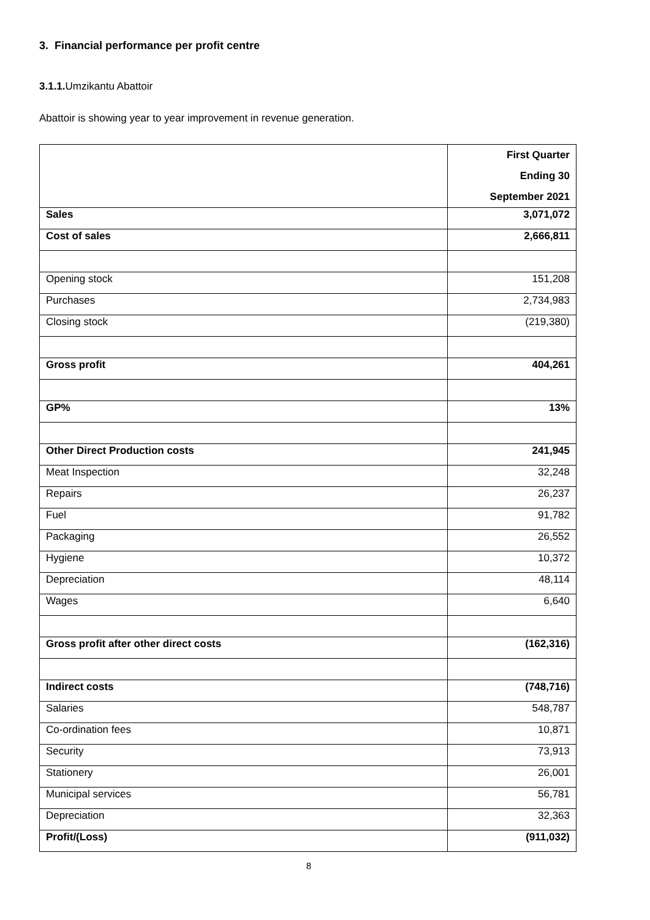3. Financial performance per profit centre
3.1.1. Umzikantu Abattoir
Abattoir is showing year to year improvement in revenue generation.
| | First Quarter Ending 30 September 2021 |
| Sales | 3,071,072 |
| Cost of sales | 2,666,811 |
| Opening stock | 151,208 |
| Purchases | 2,734,983 |
| Closing stock | (219,380) |
| Gross profit | 404,261 |
| GP% | 13% |
| Other Direct Production costs | 241,945 |
| Meat Inspection | 32,248 |
| Repairs | 26,237 |
| Fuel | 91,782 |
| Packaging | 26,552 |
| Hygiene | 10,372 |
| Depreciation | 48,114 |
| Wages | 6,640 |
| Gross profit after other direct costs | (162,316) |
| Indirect costs | (748,716) |
| Salaries | 548,787 |
| Co-ordination fees | 10,871 |
| Security | 73,913 |
| Stationery | 26,001 |
| Municipal services | 56,781 |
| Depreciation | 32,363 |
| Profit/(Loss) | (911,032) |
8